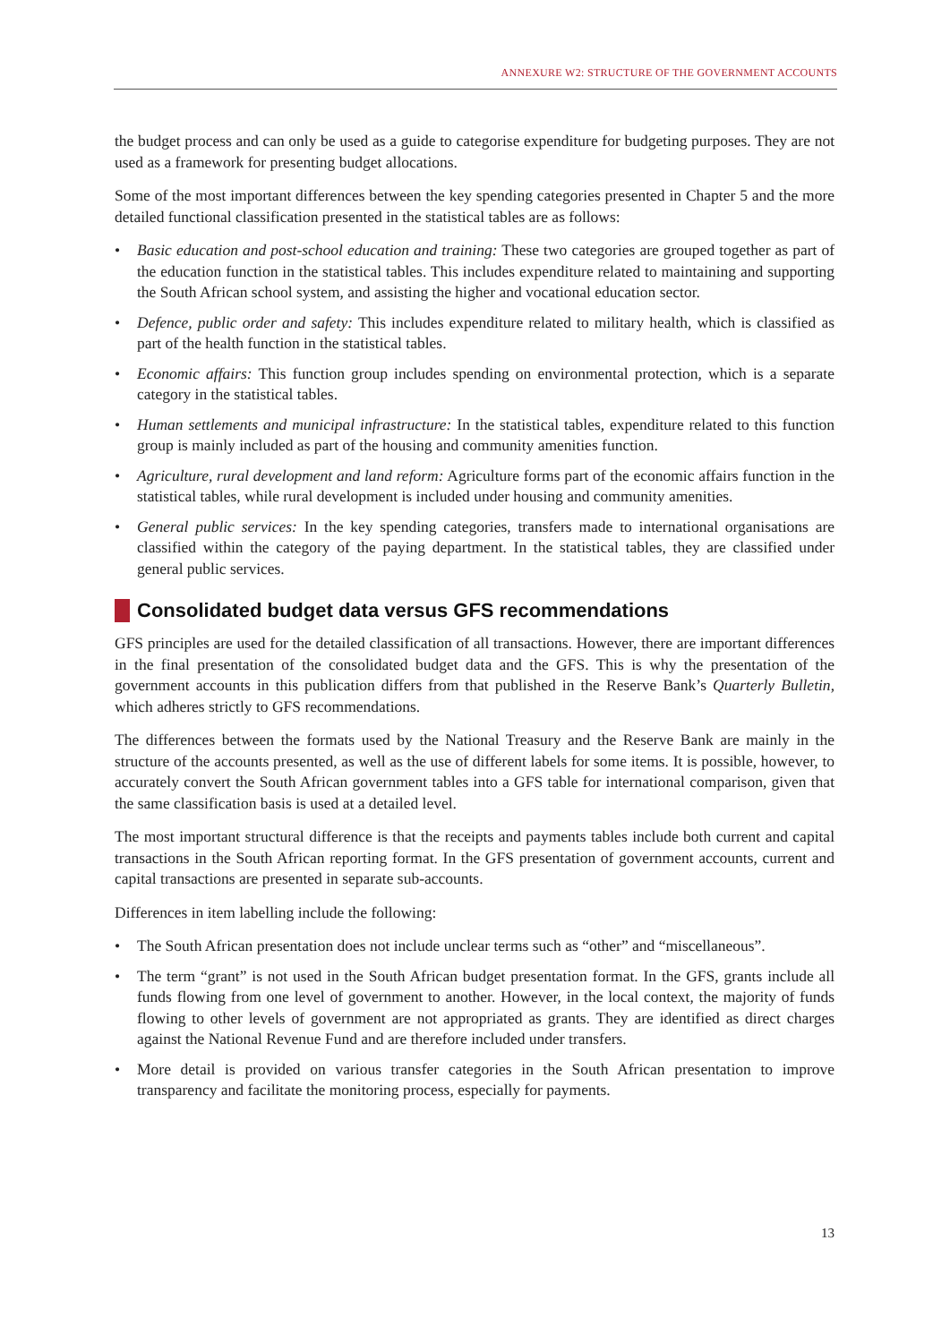ANNEXURE W2: STRUCTURE OF THE GOVERNMENT ACCOUNTS
the budget process and can only be used as a guide to categorise expenditure for budgeting purposes. They are not used as a framework for presenting budget allocations.
Some of the most important differences between the key spending categories presented in Chapter 5 and the more detailed functional classification presented in the statistical tables are as follows:
• Basic education and post-school education and training: These two categories are grouped together as part of the education function in the statistical tables. This includes expenditure related to maintaining and supporting the South African school system, and assisting the higher and vocational education sector.
• Defence, public order and safety: This includes expenditure related to military health, which is classified as part of the health function in the statistical tables.
• Economic affairs: This function group includes spending on environmental protection, which is a separate category in the statistical tables.
• Human settlements and municipal infrastructure: In the statistical tables, expenditure related to this function group is mainly included as part of the housing and community amenities function.
• Agriculture, rural development and land reform: Agriculture forms part of the economic affairs function in the statistical tables, while rural development is included under housing and community amenities.
• General public services: In the key spending categories, transfers made to international organisations are classified within the category of the paying department. In the statistical tables, they are classified under general public services.
Consolidated budget data versus GFS recommendations
GFS principles are used for the detailed classification of all transactions. However, there are important differences in the final presentation of the consolidated budget data and the GFS. This is why the presentation of the government accounts in this publication differs from that published in the Reserve Bank’s Quarterly Bulletin, which adheres strictly to GFS recommendations.
The differences between the formats used by the National Treasury and the Reserve Bank are mainly in the structure of the accounts presented, as well as the use of different labels for some items. It is possible, however, to accurately convert the South African government tables into a GFS table for international comparison, given that the same classification basis is used at a detailed level.
The most important structural difference is that the receipts and payments tables include both current and capital transactions in the South African reporting format. In the GFS presentation of government accounts, current and capital transactions are presented in separate sub-accounts.
Differences in item labelling include the following:
• The South African presentation does not include unclear terms such as “other” and “miscellaneous”.
• The term “grant” is not used in the South African budget presentation format. In the GFS, grants include all funds flowing from one level of government to another. However, in the local context, the majority of funds flowing to other levels of government are not appropriated as grants. They are identified as direct charges against the National Revenue Fund and are therefore included under transfers.
• More detail is provided on various transfer categories in the South African presentation to improve transparency and facilitate the monitoring process, especially for payments.
13